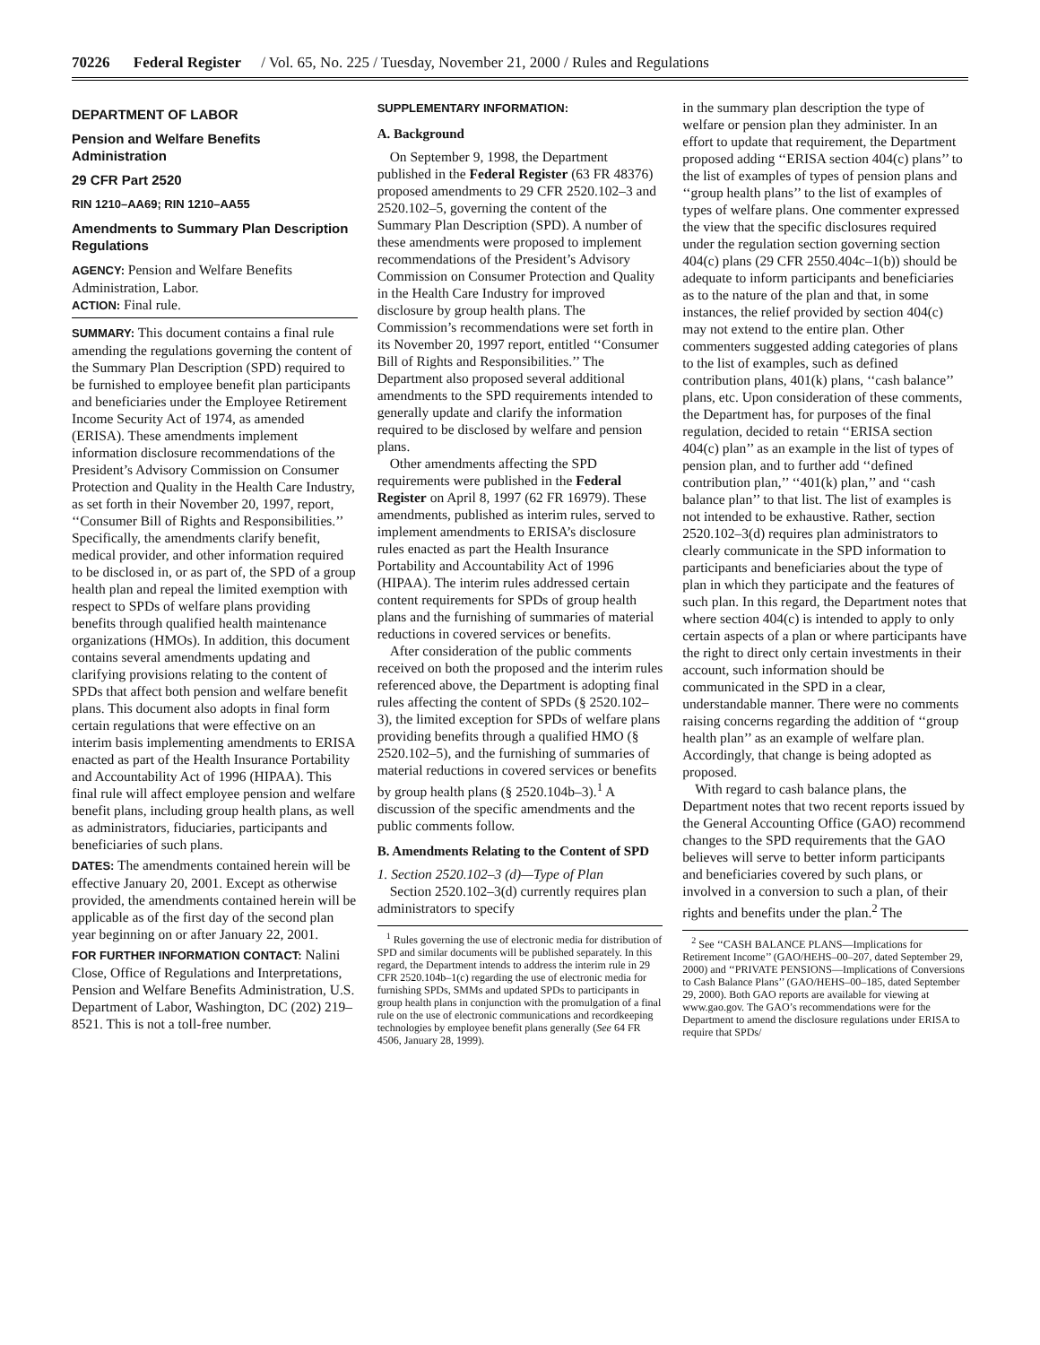70226 Federal Register / Vol. 65, No. 225 / Tuesday, November 21, 2000 / Rules and Regulations
DEPARTMENT OF LABOR
Pension and Welfare Benefits Administration
29 CFR Part 2520
RIN 1210–AA69; RIN 1210–AA55
Amendments to Summary Plan Description Regulations
AGENCY: Pension and Welfare Benefits Administration, Labor.
ACTION: Final rule.
SUMMARY: This document contains a final rule amending the regulations governing the content of the Summary Plan Description (SPD) required to be furnished to employee benefit plan participants and beneficiaries under the Employee Retirement Income Security Act of 1974, as amended (ERISA). These amendments implement information disclosure recommendations of the President’s Advisory Commission on Consumer Protection and Quality in the Health Care Industry, as set forth in their November 20, 1997, report, ‘‘Consumer Bill of Rights and Responsibilities.’’ Specifically, the amendments clarify benefit, medical provider, and other information required to be disclosed in, or as part of, the SPD of a group health plan and repeal the limited exemption with respect to SPDs of welfare plans providing benefits through qualified health maintenance organizations (HMOs). In addition, this document contains several amendments updating and clarifying provisions relating to the content of SPDs that affect both pension and welfare benefit plans. This document also adopts in final form certain regulations that were effective on an interim basis implementing amendments to ERISA enacted as part of the Health Insurance Portability and Accountability Act of 1996 (HIPAA). This final rule will affect employee pension and welfare benefit plans, including group health plans, as well as administrators, fiduciaries, participants and beneficiaries of such plans.
DATES: The amendments contained herein will be effective January 20, 2001. Except as otherwise provided, the amendments contained herein will be applicable as of the first day of the second plan year beginning on or after January 22, 2001.
FOR FURTHER INFORMATION CONTACT: Nalini Close, Office of Regulations and Interpretations, Pension and Welfare Benefits Administration, U.S. Department of Labor, Washington, DC (202) 219–8521. This is not a toll-free number.
SUPPLEMENTARY INFORMATION:
A. Background
On September 9, 1998, the Department published in the Federal Register (63 FR 48376) proposed amendments to 29 CFR 2520.102–3 and 2520.102–5, governing the content of the Summary Plan Description (SPD). A number of these amendments were proposed to implement recommendations of the President’s Advisory Commission on Consumer Protection and Quality in the Health Care Industry for improved disclosure by group health plans. The Commission’s recommendations were set forth in its November 20, 1997 report, entitled ‘‘Consumer Bill of Rights and Responsibilities.’’ The Department also proposed several additional amendments to the SPD requirements intended to generally update and clarify the information required to be disclosed by welfare and pension plans.
Other amendments affecting the SPD requirements were published in the Federal Register on April 8, 1997 (62 FR 16979). These amendments, published as interim rules, served to implement amendments to ERISA’s disclosure rules enacted as part the Health Insurance Portability and Accountability Act of 1996 (HIPAA). The interim rules addressed certain content requirements for SPDs of group health plans and the furnishing of summaries of material reductions in covered services or benefits.
After consideration of the public comments received on both the proposed and the interim rules referenced above, the Department is adopting final rules affecting the content of SPDs (§ 2520.102–3), the limited exception for SPDs of welfare plans providing benefits through a qualified HMO (§ 2520.102–5), and the furnishing of summaries of material reductions in covered services or benefits by group health plans (§ 2520.104b–3).<sup>1</sup> A discussion of the specific amendments and the public comments follow.
B. Amendments Relating to the Content of SPD
1. Section 2520.102–3 (d)—Type of Plan
Section 2520.102–3(d) currently requires plan administrators to specify
<sup>1</sup> Rules governing the use of electronic media for distribution of SPD and similar documents will be published separately. In this regard, the Department intends to address the interim rule in 29 CFR 2520.104b–1(c) regarding the use of electronic media for furnishing SPDs, SMMs and updated SPDs to participants in group health plans in conjunction with the promulgation of a final rule on the use of electronic communications and recordkeeping technologies by employee benefit plans generally (See 64 FR 4506, January 28, 1999).
in the summary plan description the type of welfare or pension plan they administer. In an effort to update that requirement, the Department proposed adding ‘‘ERISA section 404(c) plans’’ to the list of examples of types of pension plans and ‘‘group health plans’’ to the list of examples of types of welfare plans. One commenter expressed the view that the specific disclosures required under the regulation section governing section 404(c) plans (29 CFR 2550.404c–1(b)) should be adequate to inform participants and beneficiaries as to the nature of the plan and that, in some instances, the relief provided by section 404(c) may not extend to the entire plan. Other commenters suggested adding categories of plans to the list of examples, such as defined contribution plans, 401(k) plans, ‘‘cash balance’’ plans, etc. Upon consideration of these comments, the Department has, for purposes of the final regulation, decided to retain ‘‘ERISA section 404(c) plan’’ as an example in the list of types of pension plan, and to further add ‘‘defined contribution plan,’’ ‘‘401(k) plan,’’ and ‘‘cash balance plan’’ to that list. The list of examples is not intended to be exhaustive. Rather, section 2520.102–3(d) requires plan administrators to clearly communicate in the SPD information to participants and beneficiaries about the type of plan in which they participate and the features of such plan. In this regard, the Department notes that where section 404(c) is intended to apply to only certain aspects of a plan or where participants have the right to direct only certain investments in their account, such information should be communicated in the SPD in a clear, understandable manner. There were no comments raising concerns regarding the addition of ‘‘group health plan’’ as an example of welfare plan. Accordingly, that change is being adopted as proposed.
With regard to cash balance plans, the Department notes that two recent reports issued by the General Accounting Office (GAO) recommend changes to the SPD requirements that the GAO believes will serve to better inform participants and beneficiaries covered by such plans, or involved in a conversion to such a plan, of their rights and benefits under the plan.<sup>2</sup> The
<sup>2</sup> See ‘‘CASH BALANCE PLANS—Implications for Retirement Income’’ (GAO/HEHS–00–207, dated September 29, 2000) and ‘‘PRIVATE PENSIONS—Implications of Conversions to Cash Balance Plans’’ (GAO/HEHS–00–185, dated September 29, 2000). Both GAO reports are available for viewing at www.gao.gov. The GAO’s recommendations were for the Department to amend the disclosure regulations under ERISA to require that SPDs/